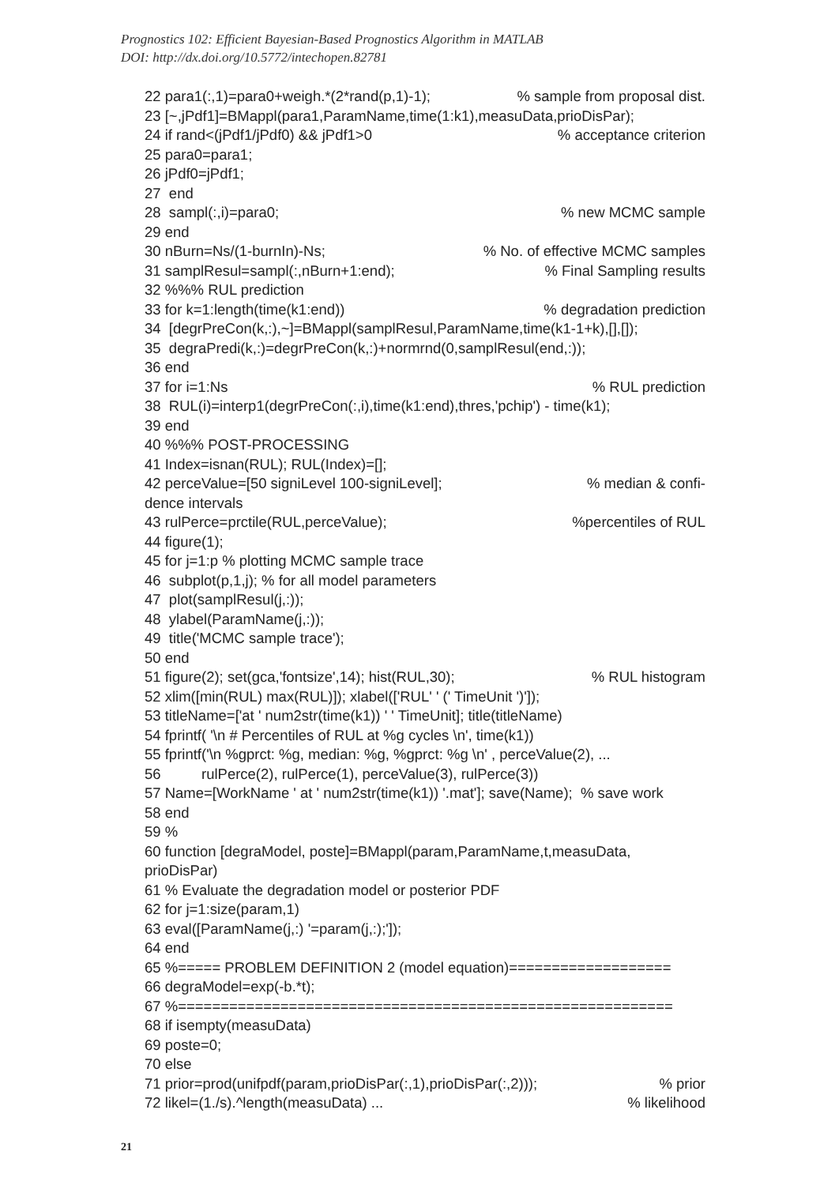Prognostics 102: Efficient Bayesian-Based Prognostics Algorithm in MATLAB
DOI: http://dx.doi.org/10.5772/intechopen.82781
22 para1(:,1)=para0+weigh.*(2*rand(p,1)-1);% sample from proposal dist.
23 [~,jPdf1]=BMappl(para1,ParamName,time(1:k1),measuData,prioDisPar);
24 if rand<(jPdf1/jPdf0) && jPdf1>0% acceptance criterion
25 para0=para1;
26 jPdf0=jPdf1;
27 end
28 sampl(:,i)=para0;% new MCMC sample
29 end
30 nBurn=Ns/(1-burnIn)-Ns;% No. of effective MCMC samples
31 samplResul=sampl(:,nBurn+1:end);% Final Sampling results
32 %%% RUL prediction
33 for k=1:length(time(k1:end))% degradation prediction
34 [degrPreCon(k,:),~]=BMappl(samplResul,ParamName,time(k1-1+k),[],[]);
35 degraPredi(k,:)=degrPreCon(k,:)+normrnd(0,samplResul(end,:));
36 end
37 for i=1:Ns% RUL prediction
38 RUL(i)=interp1(degrPreCon(:,i),time(k1:end),thres,'pchip') - time(k1);
39 end
40 %%% POST-PROCESSING
41 Index=isnan(RUL); RUL(Index)=[];
42 perceValue=[50 signiLevel 100-signiLevel];% median & confi-
dence intervals
43 rulPerce=prctile(RUL,perceValue);%percentiles of RUL
44 figure(1);
45 for j=1:p % plotting MCMC sample trace
46 subplot(p,1,j); % for all model parameters
47 plot(samplResul(j,:));
48 ylabel(ParamName(j,:));
49 title('MCMC sample trace');
50 end
51 figure(2); set(gca,'fontsize',14); hist(RUL,30);% RUL histogram
52 xlim([min(RUL) max(RUL)]); xlabel(['RUL' ' (' TimeUnit ')']);
53 titleName=['at ' num2str(time(k1)) ' ' TimeUnit]; title(titleName)
54 fprintf( '\n # Percentiles of RUL at %g cycles \n', time(k1))
55 fprintf('\n %gprct: %g, median: %g, %gprct: %g \n' , perceValue(2), ...
56 rulPerce(2), rulPerce(1), perceValue(3), rulPerce(3))
57 Name=[WorkName ' at ' num2str(time(k1)) '.mat']; save(Name); % save work
58 end
59 %
60 function [degraModel, poste]=BMappl(param,ParamName,t,measuData,
prioDisPar)
61 % Evaluate the degradation model or posterior PDF
62 for j=1:size(param,1)
63 eval([ParamName(j,:) '=param(j,:);']);
64 end
65 %===== PROBLEM DEFINITION 2 (model equation)===================
66 degraModel=exp(-b.*t);
67 %==========================================================
68 if isempty(measuData)
69 poste=0;
70 else
71 prior=prod(unifpdf(param,prioDisPar(:,1),prioDisPar(:,2)));% prior
72 likel=(1./s).^length(measuData) ...% likelihood
21